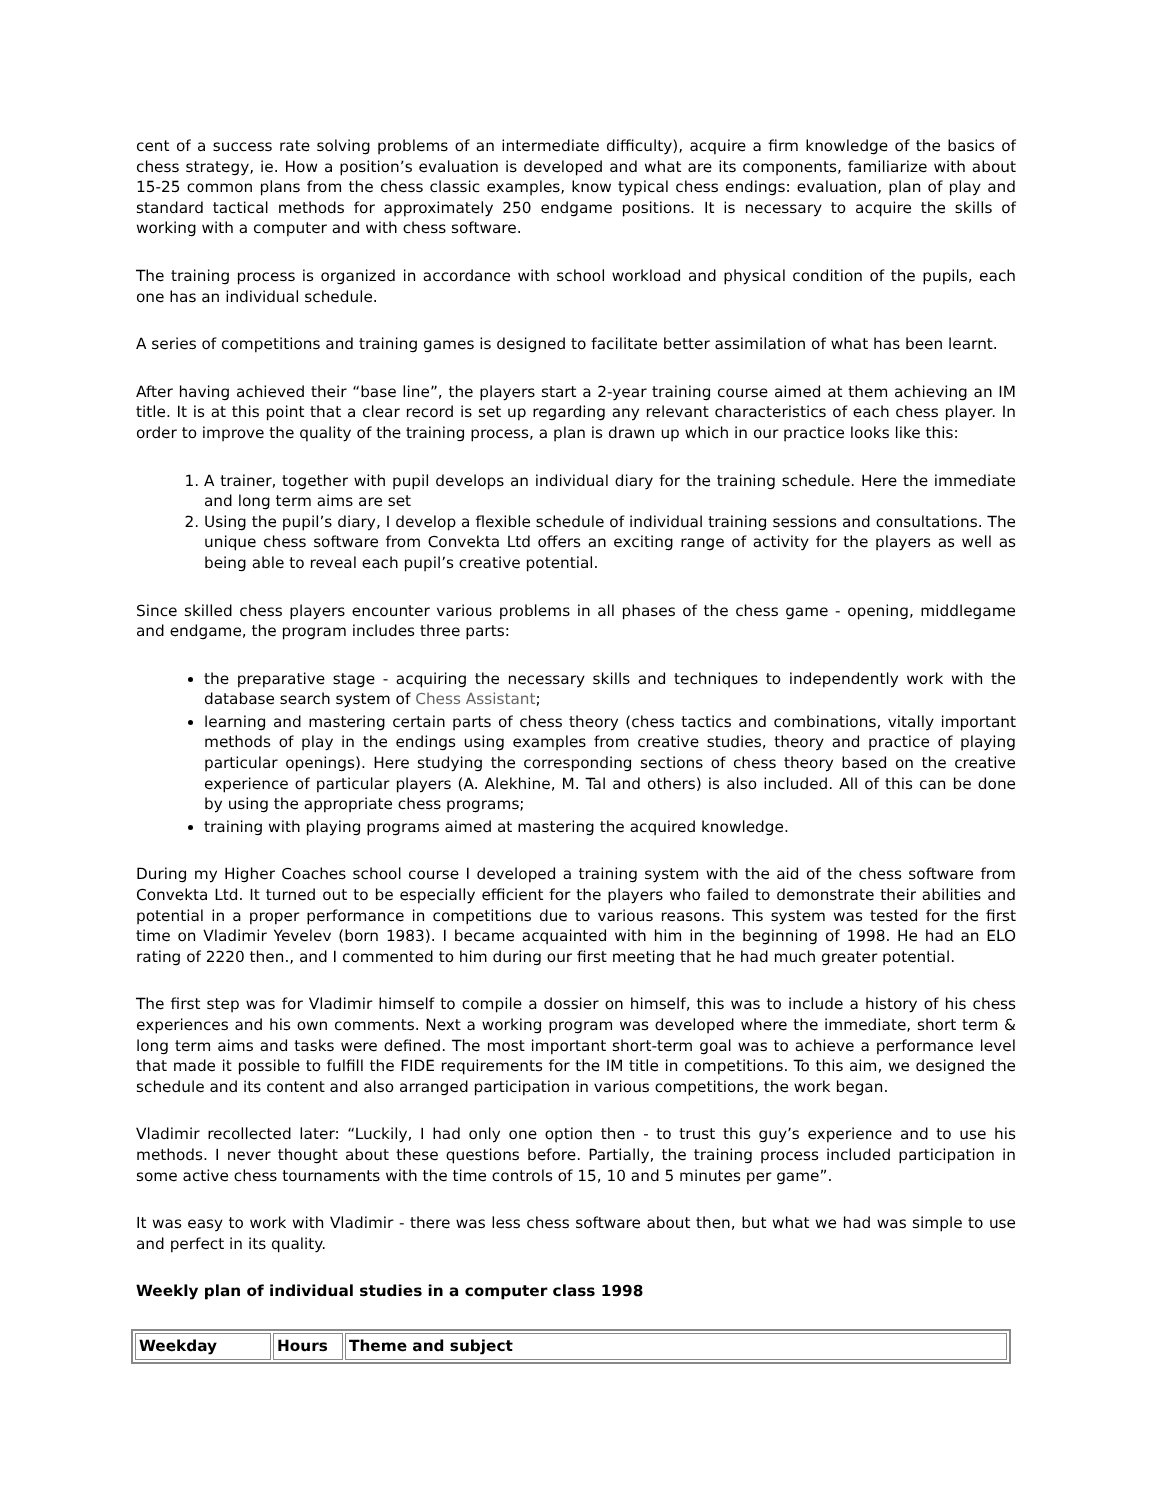cent of a success rate solving problems of an intermediate difficulty), acquire a firm knowledge of the basics of chess strategy, ie. How a position’s evaluation is developed and what are its components, familiarize with about 15-25 common plans from the chess classic examples, know typical chess endings: evaluation, plan of play and standard tactical methods for approximately 250 endgame positions. It is necessary to acquire the skills of working with a computer and with chess software.
The training process is organized in accordance with school workload and physical condition of the pupils, each one has an individual schedule.
A series of competitions and training games is designed to facilitate better assimilation of what has been learnt.
After having achieved their “base line”, the players start a 2-year training course aimed at them achieving an IM title. It is at this point that a clear record is set up regarding any relevant characteristics of each chess player. In order to improve the quality of the training process, a plan is drawn up which in our practice looks like this:
1. A trainer, together with pupil develops an individual diary for the training schedule. Here the immediate and long term aims are set
2. Using the pupil’s diary, I develop a flexible schedule of individual training sessions and consultations. The unique chess software from Convekta Ltd offers an exciting range of activity for the players as well as being able to reveal each pupil’s creative potential.
Since skilled chess players encounter various problems in all phases of the chess game - opening, middlegame and endgame, the program includes three parts:
the preparative stage - acquiring the necessary skills and techniques to independently work with the database search system of Chess Assistant;
learning and mastering certain parts of chess theory (chess tactics and combinations, vitally important methods of play in the endings using examples from creative studies, theory and practice of playing particular openings). Here studying the corresponding sections of chess theory based on the creative experience of particular players (A. Alekhine, M. Tal and others) is also included. All of this can be done by using the appropriate chess programs;
training with playing programs aimed at mastering the acquired knowledge.
During my Higher Coaches school course I developed a training system with the aid of the chess software from Convekta Ltd. It turned out to be especially efficient for the players who failed to demonstrate their abilities and potential in a proper performance in competitions due to various reasons. This system was tested for the first time on Vladimir Yevelev (born 1983). I became acquainted with him in the beginning of 1998. He had an ELO rating of 2220 then., and I commented to him during our first meeting that he had much greater potential.
The first step was for Vladimir himself to compile a dossier on himself, this was to include a history of his chess experiences and his own comments. Next a working program was developed where the immediate, short term & long term aims and tasks were defined. The most important short-term goal was to achieve a performance level that made it possible to fulfill the FIDE requirements for the IM title in competitions. To this aim, we designed the schedule and its content and also arranged participation in various competitions, the work began.
Vladimir recollected later: “Luckily, I had only one option then - to trust this guy’s experience and to use his methods. I never thought about these questions before. Partially, the training process included participation in some active chess tournaments with the time controls of 15, 10 and 5 minutes per game”.
It was easy to work with Vladimir - there was less chess software about then, but what we had was simple to use and perfect in its quality.
Weekly plan of individual studies in a computer class 1998
| Weekday | Hours | Theme and subject |
| --- | --- | --- |